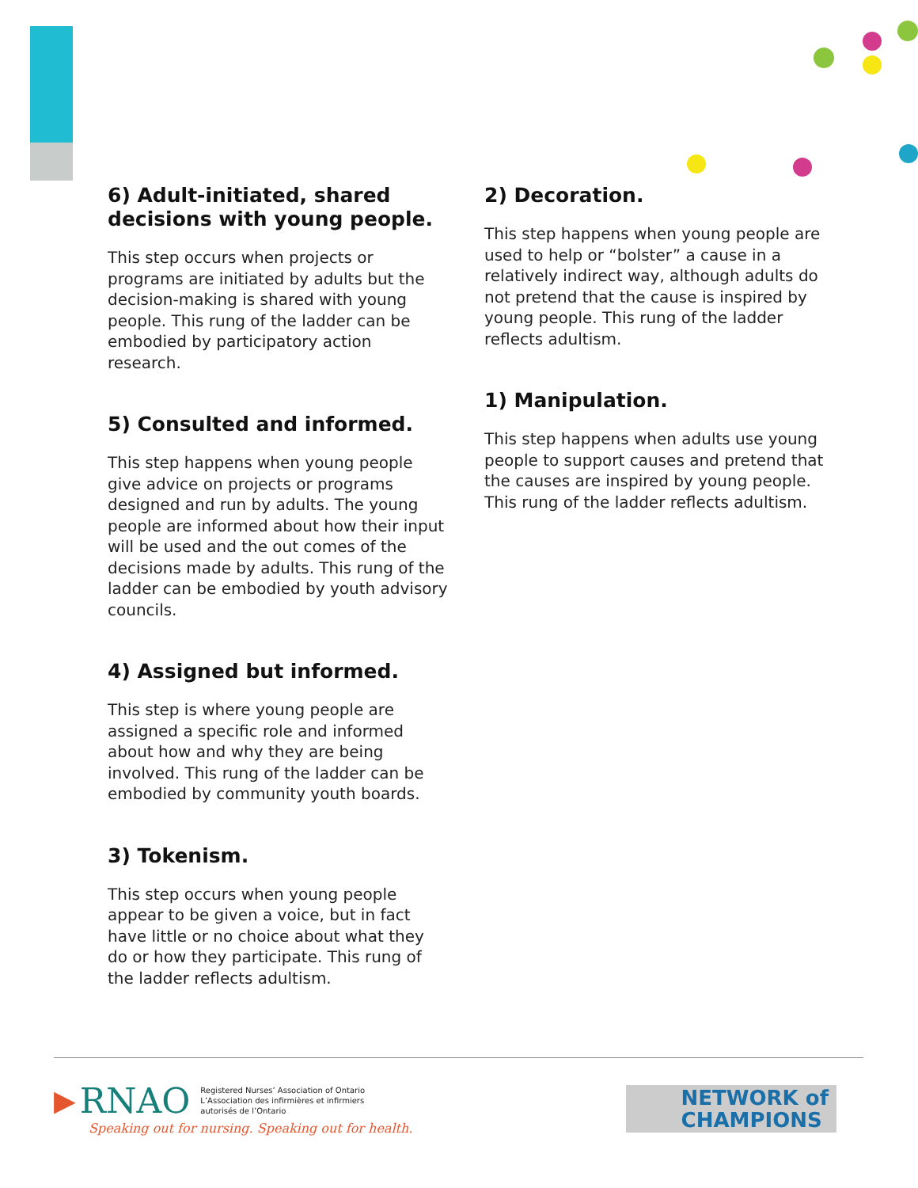6) Adult-initiated, shared decisions with young people.
This step occurs when projects or programs are initiated by adults but the decision-making is shared with young people. This rung of the ladder can be embodied by participatory action research.
5) Consulted and informed.
This step happens when young people give advice on projects or programs designed and run by adults. The young people are informed about how their input will be used and the out comes of the decisions made by adults. This rung of the ladder can be embodied by youth advisory councils.
4) Assigned but informed.
This step is where young people are assigned a specific role and informed about how and why they are being involved. This rung of the ladder can be embodied by community youth boards.
3) Tokenism.
This step occurs when young people appear to be given a voice, but in fact have little or no choice about what they do or how they participate. This rung of the ladder reflects adultism.
2) Decoration.
This step happens when young people are used to help or “bolster” a cause in a relatively indirect way, although adults do not pretend that the cause is inspired by young people. This rung of the ladder reflects adultism.
1) Manipulation.
This step happens when adults use young people to support causes and pretend that the causes are inspired by young people. This rung of the ladder reflects adultism.
▶ RNAO Registered Nurses’ Association of Ontario
L’Association des infirmières et infirmiers
autorisés de l’Ontario
Speaking out for nursing. Speaking out for health.
NETWORK of
CHAMPIONS